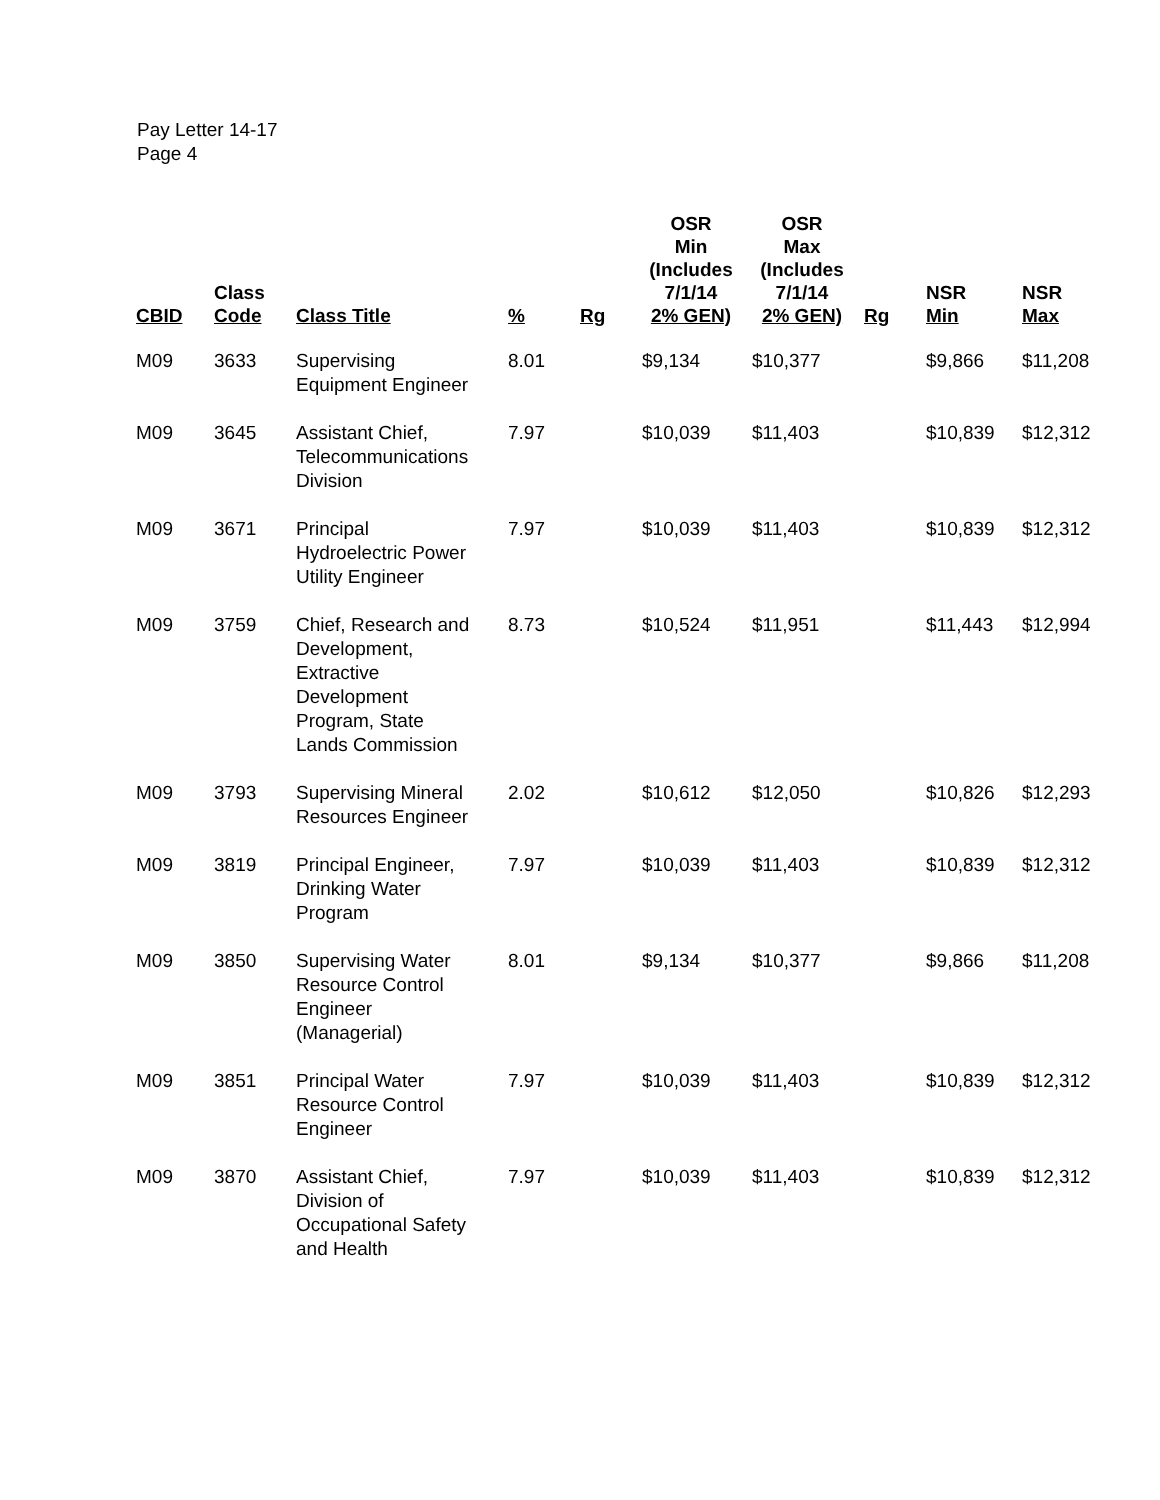Pay Letter 14-17
Page 4
| CBID | Class Code | Class Title | % | Rg | OSR Min (Includes 7/1/14 2% GEN) | OSR Max (Includes 7/1/14 2% GEN) | Rg | NSR Min | NSR Max |
| --- | --- | --- | --- | --- | --- | --- | --- | --- | --- |
| M09 | 3633 | Supervising Equipment Engineer | 8.01 | | $9,134 | $10,377 | | $9,866 | $11,208 |
| M09 | 3645 | Assistant Chief, Telecommunications Division | 7.97 | | $10,039 | $11,403 | | $10,839 | $12,312 |
| M09 | 3671 | Principal Hydroelectric Power Utility Engineer | 7.97 | | $10,039 | $11,403 | | $10,839 | $12,312 |
| M09 | 3759 | Chief, Research and Development, Extractive Development Program, State Lands Commission | 8.73 | | $10,524 | $11,951 | | $11,443 | $12,994 |
| M09 | 3793 | Supervising Mineral Resources Engineer | 2.02 | | $10,612 | $12,050 | | $10,826 | $12,293 |
| M09 | 3819 | Principal Engineer, Drinking Water Program | 7.97 | | $10,039 | $11,403 | | $10,839 | $12,312 |
| M09 | 3850 | Supervising Water Resource Control Engineer (Managerial) | 8.01 | | $9,134 | $10,377 | | $9,866 | $11,208 |
| M09 | 3851 | Principal Water Resource Control Engineer | 7.97 | | $10,039 | $11,403 | | $10,839 | $12,312 |
| M09 | 3870 | Assistant Chief, Division of Occupational Safety and Health | 7.97 | | $10,039 | $11,403 | | $10,839 | $12,312 |